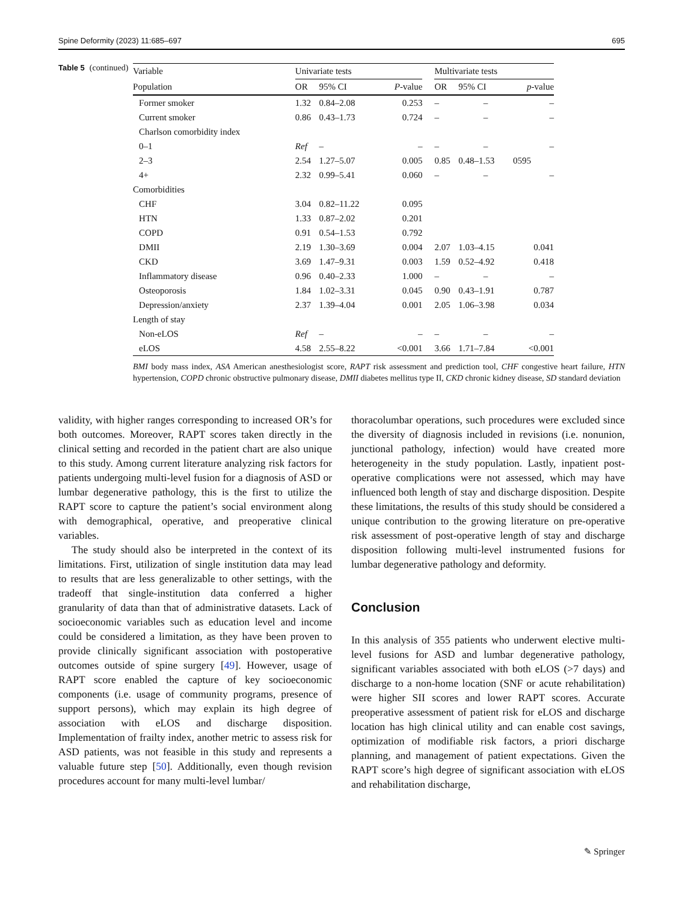Spine Deformity (2023) 11:685–697 695
Table 5 (continued)
| Variable | Univariate tests | | | | Multivariate tests | | |
| --- | --- | --- | --- | --- | --- | --- | --- |
| Population | OR | 95% CI | P -value | | OR | 95% CI | p -value |
| Former smoker | 1.32 | 0.84–2.08 | 0.253 | | – | – | – |
| Current smoker | 0.86 | 0.43–1.73 | 0.724 | | – | – | – |
| Charlson comorbidity index | | | | | | | |
| 0–1 | Ref | – | – | | – | – | – |
| 2–3 | 2.54 | 1.27–5.07 | 0.005 | | 0.85 | 0.48–1.53 | 0595 |
| 4+ | 2.32 | 0.99–5.41 | 0.060 | | – | – | – |
| Comorbidities | | | | | | | |
| CHF | 3.04 | 0.82–11.22 | 0.095 | | | | |
| HTN | 1.33 | 0.87–2.02 | 0.201 | | | | |
| COPD | 0.91 | 0.54–1.53 | 0.792 | | | | |
| DMII | 2.19 | 1.30–3.69 | 0.004 | | 2.07 | 1.03–4.15 | 0.041 |
| CKD | 3.69 | 1.47–9.31 | 0.003 | | 1.59 | 0.52–4.92 | 0.418 |
| Inflammatory disease | 0.96 | 0.40–2.33 | 1.000 | | – | – | – |
| Osteoporosis | 1.84 | 1.02–3.31 | 0.045 | | 0.90 | 0.43–1.91 | 0.787 |
| Depression/anxiety | 2.37 | 1.39–4.04 | 0.001 | | 2.05 | 1.06–3.98 | 0.034 |
| Length of stay | | | | | | | |
| Non-eLOS | Ref | – | – | | – | – | – |
| eLOS | 4.58 | 2.55–8.22 | <0.001 | | 3.66 | 1.71–7.84 | <0.001 |
BMI body mass index, ASA American anesthesiologist score, RAPT risk assessment and prediction tool, CHF congestive heart failure, HTN hypertension, COPD chronic obstructive pulmonary disease, DMII diabetes mellitus type II, CKD chronic kidney disease, SD standard deviation
validity, with higher ranges corresponding to increased OR’s for both outcomes. Moreover, RAPT scores taken directly in the clinical setting and recorded in the patient chart are also unique to this study. Among current literature analyzing risk factors for patients undergoing multi-level fusion for a diagnosis of ASD or lumbar degenerative pathology, this is the first to utilize the RAPT score to capture the patient’s social environment along with demographical, operative, and preoperative clinical variables.
The study should also be interpreted in the context of its limitations. First, utilization of single institution data may lead to results that are less generalizable to other settings, with the tradeoff that single-institution data conferred a higher granularity of data than that of administrative datasets. Lack of socioeconomic variables such as education level and income could be considered a limitation, as they have been proven to provide clinically significant association with postoperative outcomes outside of spine surgery [49]. However, usage of RAPT score enabled the capture of key socioeconomic components (i.e. usage of community programs, presence of support persons), which may explain its high degree of association with eLOS and discharge disposition. Implementation of frailty index, another metric to assess risk for ASD patients, was not feasible in this study and represents a valuable future step [50]. Additionally, even though revision procedures account for many multi-level lumbar/
thoracolumbar operations, such procedures were excluded since the diversity of diagnosis included in revisions (i.e. nonunion, junctional pathology, infection) would have created more heterogeneity in the study population. Lastly, inpatient post-operative complications were not assessed, which may have influenced both length of stay and discharge disposition. Despite these limitations, the results of this study should be considered a unique contribution to the growing literature on pre-operative risk assessment of post-operative length of stay and discharge disposition following multi-level instrumented fusions for lumbar degenerative pathology and deformity.
Conclusion
In this analysis of 355 patients who underwent elective multi-level fusions for ASD and lumbar degenerative pathology, significant variables associated with both eLOS (>7 days) and discharge to a non-home location (SNF or acute rehabilitation) were higher SII scores and lower RAPT scores. Accurate preoperative assessment of patient risk for eLOS and discharge location has high clinical utility and can enable cost savings, optimization of modifiable risk factors, a priori discharge planning, and management of patient expectations. Given the RAPT score’s high degree of significant association with eLOS and rehabilitation discharge,
✎ Springer